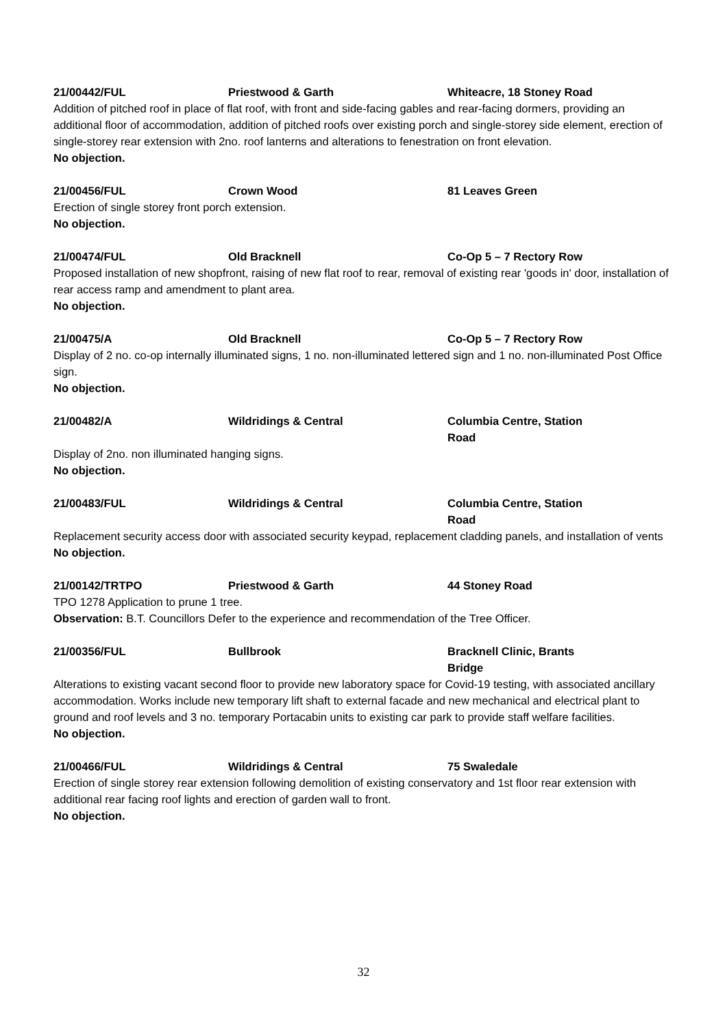21/00442/FUL Priestwood & Garth Whiteacre, 18 Stoney Road
Addition of pitched roof in place of flat roof, with front and side-facing gables and rear-facing dormers, providing an additional floor of accommodation, addition of pitched roofs over existing porch and single-storey side element, erection of single-storey rear extension with 2no. roof lanterns and alterations to fenestration on front elevation.
No objection.
21/00456/FUL Crown Wood 81 Leaves Green
Erection of single storey front porch extension.
No objection.
21/00474/FUL Old Bracknell Co-Op 5 – 7 Rectory Row
Proposed installation of new shopfront, raising of new flat roof to rear, removal of existing rear 'goods in' door, installation of rear access ramp and amendment to plant area.
No objection.
21/00475/A Old Bracknell Co-Op 5 – 7 Rectory Row
Display of 2 no. co-op internally illuminated signs, 1 no. non-illuminated lettered sign and 1 no. non-illuminated Post Office sign.
No objection.
21/00482/A Wildridings & Central Columbia Centre, Station Road
Display of 2no. non illuminated hanging signs.
No objection.
21/00483/FUL Wildridings & Central Columbia Centre, Station Road
Replacement security access door with associated security keypad, replacement cladding panels, and installation of vents
No objection.
21/00142/TRTPO Priestwood & Garth 44 Stoney Road
TPO 1278 Application to prune 1 tree.
Observation: B.T. Councillors Defer to the experience and recommendation of the Tree Officer.
21/00356/FUL Bullbrook Bracknell Clinic, Brants Bridge
Alterations to existing vacant second floor to provide new laboratory space for Covid-19 testing, with associated ancillary accommodation. Works include new temporary lift shaft to external facade and new mechanical and electrical plant to ground and roof levels and 3 no. temporary Portacabin units to existing car park to provide staff welfare facilities.
No objection.
21/00466/FUL Wildridings & Central 75 Swaledale
Erection of single storey rear extension following demolition of existing conservatory and 1st floor rear extension with additional rear facing roof lights and erection of garden wall to front.
No objection.
32